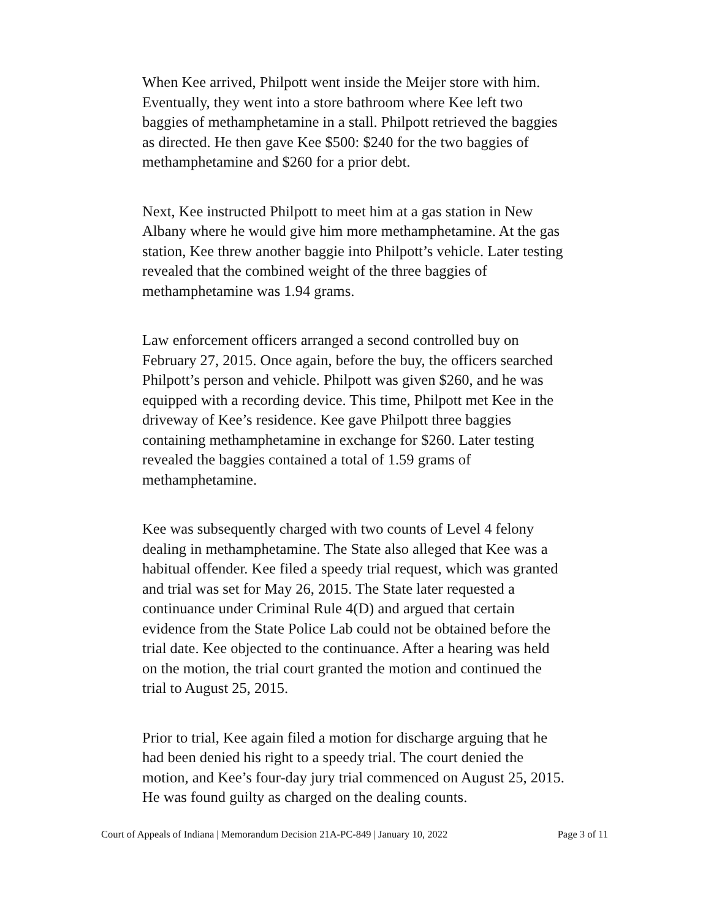When Kee arrived, Philpott went inside the Meijer store with him. Eventually, they went into a store bathroom where Kee left two baggies of methamphetamine in a stall. Philpott retrieved the baggies as directed. He then gave Kee $500: $240 for the two baggies of methamphetamine and $260 for a prior debt.
Next, Kee instructed Philpott to meet him at a gas station in New Albany where he would give him more methamphetamine. At the gas station, Kee threw another baggie into Philpott’s vehicle. Later testing revealed that the combined weight of the three baggies of methamphetamine was 1.94 grams.
Law enforcement officers arranged a second controlled buy on February 27, 2015. Once again, before the buy, the officers searched Philpott’s person and vehicle. Philpott was given $260, and he was equipped with a recording device. This time, Philpott met Kee in the driveway of Kee’s residence. Kee gave Philpott three baggies containing methamphetamine in exchange for $260. Later testing revealed the baggies contained a total of 1.59 grams of methamphetamine.
Kee was subsequently charged with two counts of Level 4 felony dealing in methamphetamine. The State also alleged that Kee was a habitual offender. Kee filed a speedy trial request, which was granted and trial was set for May 26, 2015. The State later requested a continuance under Criminal Rule 4(D) and argued that certain evidence from the State Police Lab could not be obtained before the trial date. Kee objected to the continuance. After a hearing was held on the motion, the trial court granted the motion and continued the trial to August 25, 2015.
Prior to trial, Kee again filed a motion for discharge arguing that he had been denied his right to a speedy trial. The court denied the motion, and Kee’s four-day jury trial commenced on August 25, 2015. He was found guilty as charged on the dealing counts.
Court of Appeals of Indiana | Memorandum Decision 21A-PC-849 | January 10, 2022 Page 3 of 11